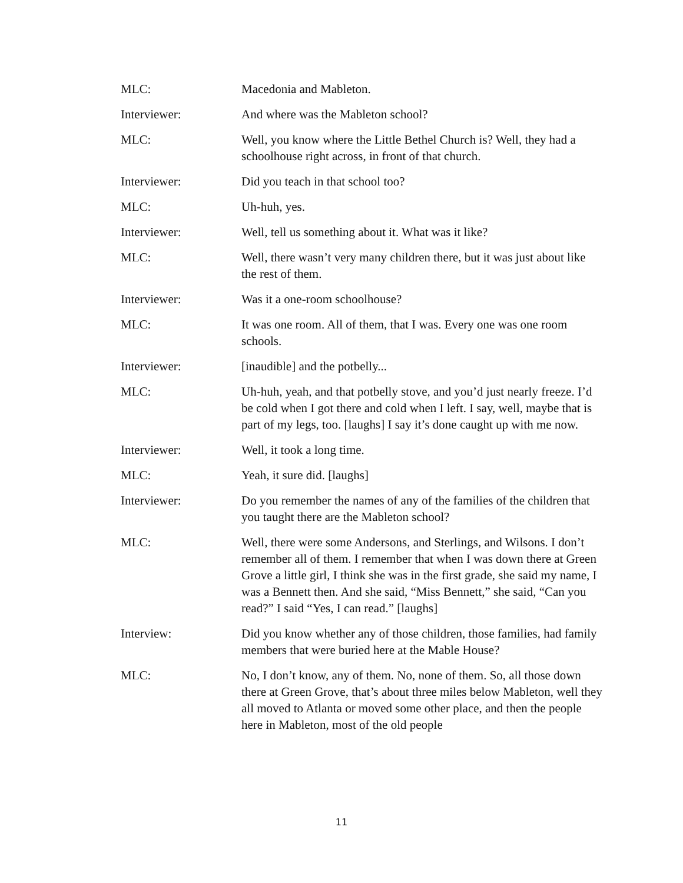MLC: Macedonia and Mableton.
Interviewer: And where was the Mableton school?
MLC: Well, you know where the Little Bethel Church is? Well, they had a schoolhouse right across, in front of that church.
Interviewer: Did you teach in that school too?
MLC: Uh-huh, yes.
Interviewer: Well, tell us something about it. What was it like?
MLC: Well, there wasn’t very many children there, but it was just about like the rest of them.
Interviewer: Was it a one-room schoolhouse?
MLC: It was one room. All of them, that I was. Every one was one room schools.
Interviewer: [inaudible] and the potbelly...
MLC: Uh-huh, yeah, and that potbelly stove, and you’d just nearly freeze. I’d be cold when I got there and cold when I left. I say, well, maybe that is part of my legs, too. [laughs] I say it’s done caught up with me now.
Interviewer: Well, it took a long time.
MLC: Yeah, it sure did. [laughs]
Interviewer: Do you remember the names of any of the families of the children that you taught there are the Mableton school?
MLC: Well, there were some Andersons, and Sterlings, and Wilsons. I don’t remember all of them. I remember that when I was down there at Green Grove a little girl, I think she was in the first grade, she said my name, I was a Bennett then. And she said, “Miss Bennett,” she said, “Can you read?” I said “Yes, I can read.” [laughs]
Interview: Did you know whether any of those children, those families, had family members that were buried here at the Mable House?
MLC: No, I don’t know, any of them. No, none of them. So, all those down there at Green Grove, that’s about three miles below Mableton, well they all moved to Atlanta or moved some other place, and then the people here in Mableton, most of the old people
11